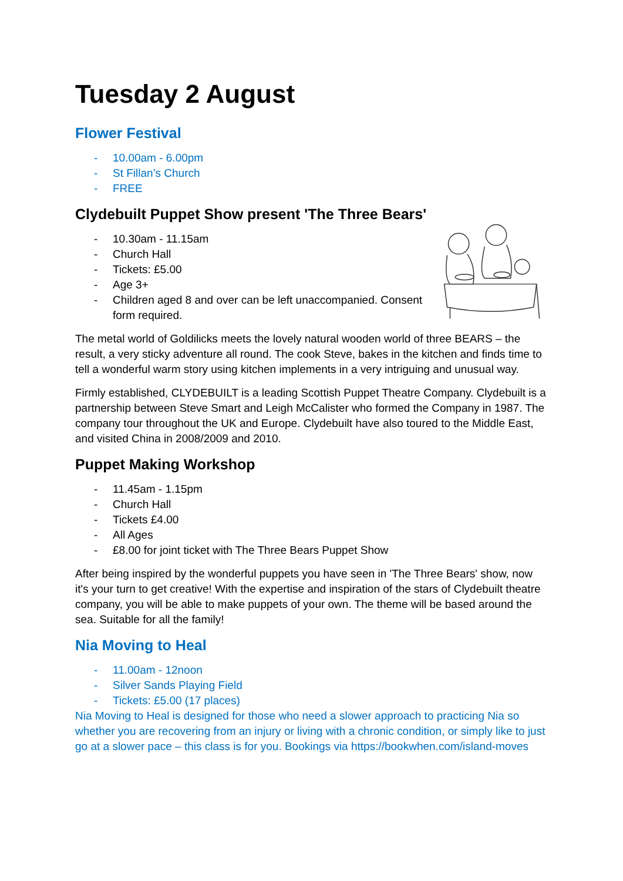Tuesday 2 August
Flower Festival
- 10.00am - 6.00pm
- St Fillan’s Church
- FREE
Clydebuilt Puppet Show present 'The Three Bears'
- 10.30am - 11.15am
- Church Hall
- Tickets: £5.00
- Age 3+
- Children aged 8 and over can be left unaccompanied. Consent form required.
The metal world of Goldilicks meets the lovely natural wooden world of three BEARS – the result, a very sticky adventure all round. The cook Steve, bakes in the kitchen and finds time to tell a wonderful warm story using kitchen implements in a very intriguing and unusual way.
Firmly established, CLYDEBUILT is a leading Scottish Puppet Theatre Company. Clydebuilt is a partnership between Steve Smart and Leigh McCalister who formed the Company in 1987. The company tour throughout the UK and Europe. Clydebuilt have also toured to the Middle East, and visited China in 2008/2009 and 2010.
Puppet Making Workshop
- 11.45am - 1.15pm
- Church Hall
- Tickets £4.00
- All Ages
- £8.00 for joint ticket with The Three Bears Puppet Show
After being inspired by the wonderful puppets you have seen in 'The Three Bears' show, now it's your turn to get creative! With the expertise and inspiration of the stars of Clydebuilt theatre company, you will be able to make puppets of your own. The theme will be based around the sea. Suitable for all the family!
Nia Moving to Heal
- 11.00am - 12noon
- Silver Sands Playing Field
- Tickets: £5.00 (17 places)
Nia Moving to Heal is designed for those who need a slower approach to practicing Nia so whether you are recovering from an injury or living with a chronic condition, or simply like to just go at a slower pace – this class is for you. Bookings via https://bookwhen.com/island-moves